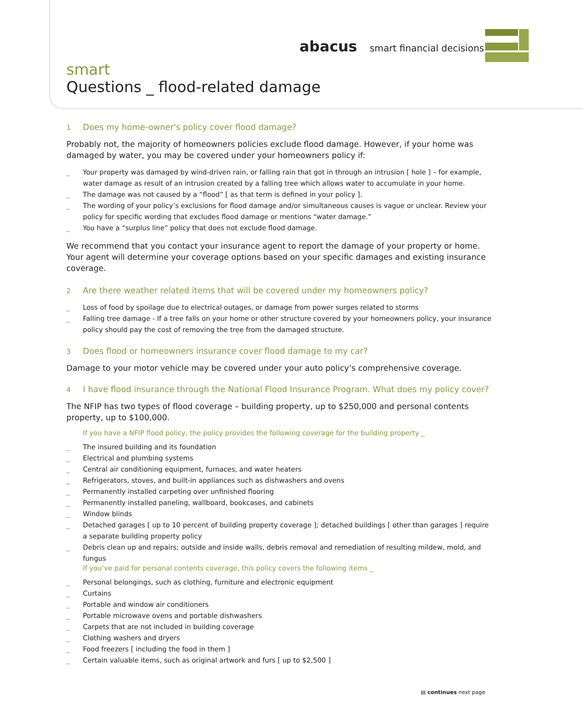abacus smart financial decisions
smart
Questions _ flood-related damage
1 Does my home-owner's policy cover flood damage?
Probably not, the majority of homeowners policies exclude flood damage. However, if your home was damaged by water, you may be covered under your homeowners policy if:
_ Your property was damaged by wind-driven rain, or falling rain that got in through an intrusion [ hole ] – for example, water damage as result of an intrusion created by a falling tree which allows water to accumulate in your home.
_ The damage was not caused by a “flood” [ as that term is defined in your policy ].
_ The wording of your policy’s exclusions for flood damage and/or simultaneous causes is vague or unclear. Review your policy for specific wording that excludes flood damage or mentions “water damage.”
_ You have a “surplus line” policy that does not exclude flood damage.
We recommend that you contact your insurance agent to report the damage of your property or home. Your agent will determine your coverage options based on your specific damages and existing insurance coverage.
2 Are there weather related items that will be covered under my homeowners policy?
_ Loss of food by spoilage due to electrical outages, or damage from power surges related to storms
_ Falling tree damage - If a tree falls on your home or other structure covered by your homeowners policy, your insurance policy should pay the cost of removing the tree from the damaged structure.
3 Does flood or homeowners insurance cover flood damage to my car?
Damage to your motor vehicle may be covered under your auto policy’s comprehensive coverage.
4 I have flood insurance through the National Flood Insurance Program. What does my policy cover?
The NFIP has two types of flood coverage – building property, up to $250,000 and personal contents property, up to $100,000.
If you have a NFIP flood policy, the policy provides the following coverage for the building property _
_ The insured building and its foundation
_ Electrical and plumbing systems
_ Central air conditioning equipment, furnaces, and water heaters
_ Refrigerators, stoves, and built-in appliances such as dishwashers and ovens
_ Permanently installed carpeting over unfinished flooring
_ Permanently installed paneling, wallboard, bookcases, and cabinets
_ Window blinds
_ Detached garages [ up to 10 percent of building property coverage ]; detached buildings [ other than garages ] require a separate building property policy
_ Debris clean up and repairs; outside and inside walls, debris removal and remediation of resulting mildew, mold, and fungus
If you’ve paid for personal contents coverage, this policy covers the following items _
_ Personal belongings, such as clothing, furniture and electronic equipment
_ Curtains
_ Portable and window air conditioners
_ Portable microwave ovens and portable dishwashers
_ Carpets that are not included in building coverage
_ Clothing washers and dryers
_ Food freezers [ including the food in them ]
_ Certain valuable items, such as original artwork and furs [ up to $2,500 ]
▤ continues next page